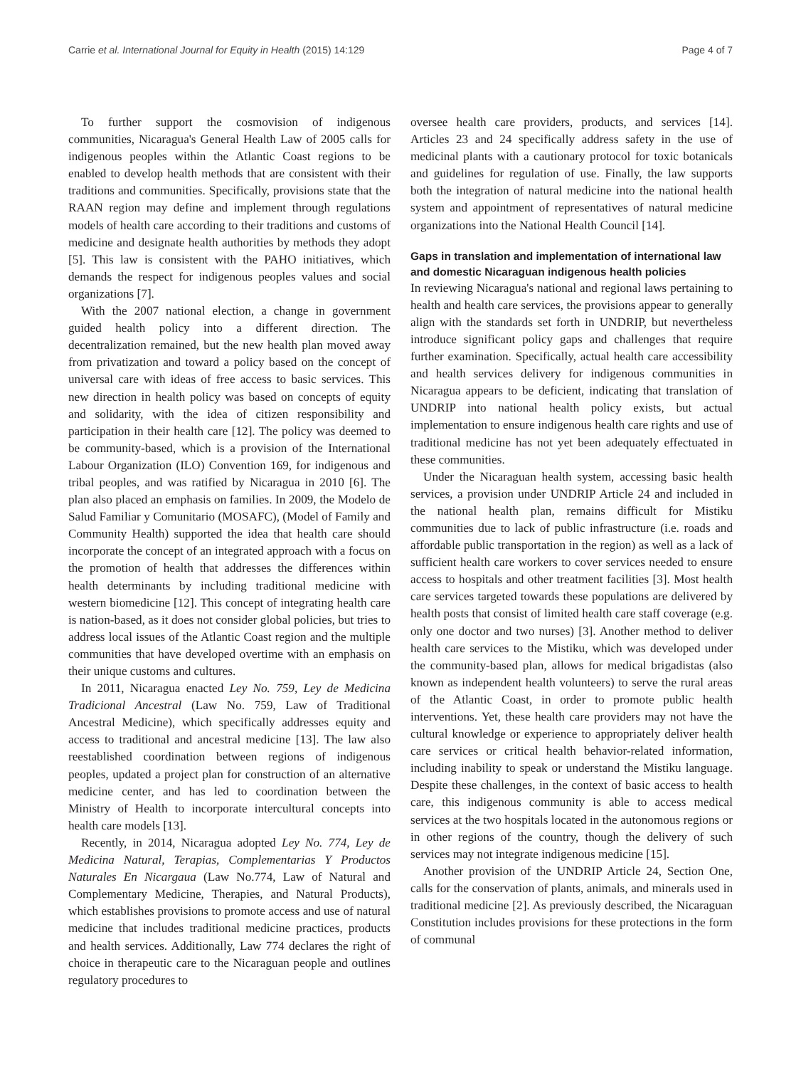Carrie et al. International Journal for Equity in Health (2015) 14:129 Page 4 of 7
To further support the cosmovision of indigenous communities, Nicaragua's General Health Law of 2005 calls for indigenous peoples within the Atlantic Coast regions to be enabled to develop health methods that are consistent with their traditions and communities. Specifically, provisions state that the RAAN region may define and implement through regulations models of health care according to their traditions and customs of medicine and designate health authorities by methods they adopt [5]. This law is consistent with the PAHO initiatives, which demands the respect for indigenous peoples values and social organizations [7].
With the 2007 national election, a change in government guided health policy into a different direction. The decentralization remained, but the new health plan moved away from privatization and toward a policy based on the concept of universal care with ideas of free access to basic services. This new direction in health policy was based on concepts of equity and solidarity, with the idea of citizen responsibility and participation in their health care [12]. The policy was deemed to be community-based, which is a provision of the International Labour Organization (ILO) Convention 169, for indigenous and tribal peoples, and was ratified by Nicaragua in 2010 [6]. The plan also placed an emphasis on families. In 2009, the Modelo de Salud Familiar y Comunitario (MOSAFC), (Model of Family and Community Health) supported the idea that health care should incorporate the concept of an integrated approach with a focus on the promotion of health that addresses the differences within health determinants by including traditional medicine with western biomedicine [12]. This concept of integrating health care is nation-based, as it does not consider global policies, but tries to address local issues of the Atlantic Coast region and the multiple communities that have developed overtime with an emphasis on their unique customs and cultures.
In 2011, Nicaragua enacted Ley No. 759, Ley de Medicina Tradicional Ancestral (Law No. 759, Law of Traditional Ancestral Medicine), which specifically addresses equity and access to traditional and ancestral medicine [13]. The law also reestablished coordination between regions of indigenous peoples, updated a project plan for construction of an alternative medicine center, and has led to coordination between the Ministry of Health to incorporate intercultural concepts into health care models [13].
Recently, in 2014, Nicaragua adopted Ley No. 774, Ley de Medicina Natural, Terapias, Complementarias Y Productos Naturales En Nicargaua (Law No.774, Law of Natural and Complementary Medicine, Therapies, and Natural Products), which establishes provisions to promote access and use of natural medicine that includes traditional medicine practices, products and health services. Additionally, Law 774 declares the right of choice in therapeutic care to the Nicaraguan people and outlines regulatory procedures to
oversee health care providers, products, and services [14]. Articles 23 and 24 specifically address safety in the use of medicinal plants with a cautionary protocol for toxic botanicals and guidelines for regulation of use. Finally, the law supports both the integration of natural medicine into the national health system and appointment of representatives of natural medicine organizations into the National Health Council [14].
Gaps in translation and implementation of international law and domestic Nicaraguan indigenous health policies
In reviewing Nicaragua's national and regional laws pertaining to health and health care services, the provisions appear to generally align with the standards set forth in UNDRIP, but nevertheless introduce significant policy gaps and challenges that require further examination. Specifically, actual health care accessibility and health services delivery for indigenous communities in Nicaragua appears to be deficient, indicating that translation of UNDRIP into national health policy exists, but actual implementation to ensure indigenous health care rights and use of traditional medicine has not yet been adequately effectuated in these communities.
Under the Nicaraguan health system, accessing basic health services, a provision under UNDRIP Article 24 and included in the national health plan, remains difficult for Mistiku communities due to lack of public infrastructure (i.e. roads and affordable public transportation in the region) as well as a lack of sufficient health care workers to cover services needed to ensure access to hospitals and other treatment facilities [3]. Most health care services targeted towards these populations are delivered by health posts that consist of limited health care staff coverage (e.g. only one doctor and two nurses) [3]. Another method to deliver health care services to the Mistiku, which was developed under the community-based plan, allows for medical brigadistas (also known as independent health volunteers) to serve the rural areas of the Atlantic Coast, in order to promote public health interventions. Yet, these health care providers may not have the cultural knowledge or experience to appropriately deliver health care services or critical health behavior-related information, including inability to speak or understand the Mistiku language. Despite these challenges, in the context of basic access to health care, this indigenous community is able to access medical services at the two hospitals located in the autonomous regions or in other regions of the country, though the delivery of such services may not integrate indigenous medicine [15].
Another provision of the UNDRIP Article 24, Section One, calls for the conservation of plants, animals, and minerals used in traditional medicine [2]. As previously described, the Nicaraguan Constitution includes provisions for these protections in the form of communal